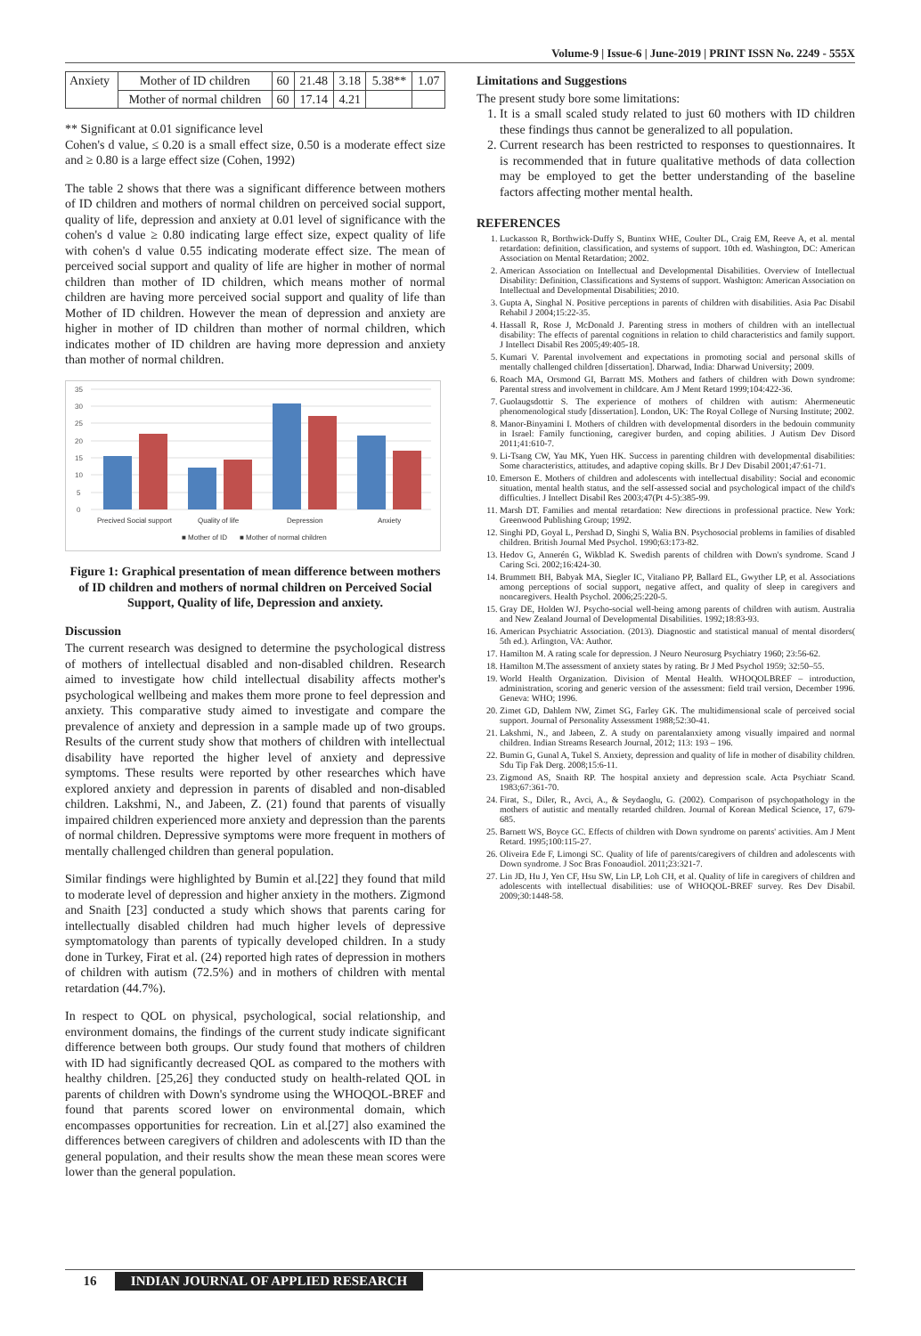Volume-9 | Issue-6 | June-2019 | PRINT ISSN No. 2249 - 555X
| Anxiety | Mother of ID children | 60 | 21.48 | 3.18 | 5.38** | 1.07 |
| | Mother of normal children | 60 | 17.14 | 4.21 | | |
** Significant at 0.01 significance level
Cohen's d value, ≤ 0.20 is a small effect size, 0.50 is a moderate effect size and ≥ 0.80 is a large effect size (Cohen, 1992)
The table 2 shows that there was a significant difference between mothers of ID children and mothers of normal children on perceived social support, quality of life, depression and anxiety at 0.01 level of significance with the cohen's d value ≥ 0.80 indicating large effect size, expect quality of life with cohen's d value 0.55 indicating moderate effect size. The mean of perceived social support and quality of life are higher in mother of normal children than mother of ID children, which means mother of normal children are having more perceived social support and quality of life than Mother of ID children. However the mean of depression and anxiety are higher in mother of ID children than mother of normal children, which indicates mother of ID children are having more depression and anxiety than mother of normal children.
35
30
25
20
15
10
5
0
Precived Social support
Quality of life
Depression
Anxiety
■ Mother of ID
■ Mother of normal children
Figure 1: Graphical presentation of mean difference between mothers of ID children and mothers of normal children on Perceived Social Support, Quality of life, Depression and anxiety.
Discussion
The current research was designed to determine the psychological distress of mothers of intellectual disabled and non-disabled children. Research aimed to investigate how child intellectual disability affects mother's psychological wellbeing and makes them more prone to feel depression and anxiety. This comparative study aimed to investigate and compare the prevalence of anxiety and depression in a sample made up of two groups. Results of the current study show that mothers of children with intellectual disability have reported the higher level of anxiety and depressive symptoms. These results were reported by other researches which have explored anxiety and depression in parents of disabled and non-disabled children. Lakshmi, N., and Jabeen, Z. (21) found that parents of visually impaired children experienced more anxiety and depression than the parents of normal children. Depressive symptoms were more frequent in mothers of mentally challenged children than general population.
Similar findings were highlighted by Bumin et al.[22] they found that mild to moderate level of depression and higher anxiety in the mothers. Zigmond and Snaith [23] conducted a study which shows that parents caring for intellectually disabled children had much higher levels of depressive symptomatology than parents of typically developed children. In a study done in Turkey, Firat et al. (24) reported high rates of depression in mothers of children with autism (72.5%) and in mothers of children with mental retardation (44.7%).
In respect to QOL on physical, psychological, social relationship, and environment domains, the findings of the current study indicate significant difference between both groups. Our study found that mothers of children with ID had significantly decreased QOL as compared to the mothers with healthy children. [25,26] they conducted study on health-related QOL in parents of children with Down's syndrome using the WHOQOL-BREF and found that parents scored lower on environmental domain, which encompasses opportunities for recreation. Lin et al.[27] also examined the differences between caregivers of children and adolescents with ID than the general population, and their results show the mean these mean scores were lower than the general population.
Limitations and Suggestions
The present study bore some limitations:
1. It is a small scaled study related to just 60 mothers with ID children these findings thus cannot be generalized to all population.
2. Current research has been restricted to responses to questionnaires. It is recommended that in future qualitative methods of data collection may be employed to get the better understanding of the baseline factors affecting mother mental health.
REFERENCES
1. Luckasson R, Borthwick-Duffy S, Buntinx WHE, Coulter DL, Craig EM, Reeve A, et al. mental retardation: definition, classification, and systems of support. 10th ed. Washington, DC: American Association on Mental Retardation; 2002.
2. American Association on Intellectual and Developmental Disabilities. Overview of Intellectual Disability: Definition, Classifications and Systems of support. Washigton: American Association on Intellectual and Developmental Disabilities; 2010.
3. Gupta A, Singhal N. Positive perceptions in parents of children with disabilities. Asia Pac Disabil Rehabil J 2004;15:22-35.
4. Hassall R, Rose J, McDonald J. Parenting stress in mothers of children with an intellectual disability: The effects of parental cognitions in relation to child characteristics and family support. J Intellect Disabil Res 2005;49:405-18.
5. Kumari V. Parental involvement and expectations in promoting social and personal skills of mentally challenged children [dissertation]. Dharwad, India: Dharwad University; 2009.
6. Roach MA, Orsmond GI, Barratt MS. Mothers and fathers of children with Down syndrome: Parental stress and involvement in childcare. Am J Ment Retard 1999;104:422-36.
7. Guolaugsdottir S. The experience of mothers of children with autism: Ahermeneutic phenomenological study [dissertation]. London, UK: The Royal College of Nursing Institute; 2002.
8. Manor-Binyamini I. Mothers of children with developmental disorders in the bedouin community in Israel: Family functioning, caregiver burden, and coping abilities. J Autism Dev Disord 2011;41:610-7.
9. Li-Tsang CW, Yau MK, Yuen HK. Success in parenting children with developmental disabilities: Some characteristics, attitudes, and adaptive coping skills. Br J Dev Disabil 2001;47:61-71.
10. Emerson E. Mothers of children and adolescents with intellectual disability: Social and economic situation, mental health status, and the self-assessed social and psychological impact of the child's difficulties. J Intellect Disabil Res 2003;47(Pt 4-5):385-99.
11. Marsh DT. Families and mental retardation: New directions in professional practice. New York: Greenwood Publishing Group; 1992.
12. Singhi PD, Goyal L, Pershad D, Singhi S, Walia BN. Psychosocial problems in families of disabled children. British Journal Med Psychol. 1990;63:173-82.
13. Hedov G, Annerén G, Wikblad K. Swedish parents of children with Down's syndrome. Scand J Caring Sci. 2002;16:424-30.
14. Brummett BH, Babyak MA, Siegler IC, Vitaliano PP, Ballard EL, Gwyther LP, et al. Associations among perceptions of social support, negative affect, and quality of sleep in caregivers and noncaregivers. Health Psychol. 2006;25:220-5.
15. Gray DE, Holden WJ. Psycho-social well-being among parents of children with autism. Australia and New Zealand Journal of Developmental Disabilities. 1992;18:83-93.
16. American Psychiatric Association. (2013). Diagnostic and statistical manual of mental disorders( 5th ed.). Arlington, VA: Author.
17. Hamilton M. A rating scale for depression. J Neuro Neurosurg Psychiatry 1960; 23:56-62.
18. Hamilton M.The assessment of anxiety states by rating. Br J Med Psychol 1959; 32:50–55.
19. World Health Organization. Division of Mental Health. WHOQOLBREF – introduction, administration, scoring and generic version of the assessment: field trail version, December 1996. Geneva: WHO; 1996.
20. Zimet GD, Dahlem NW, Zimet SG, Farley GK. The multidimensional scale of perceived social support. Journal of Personality Assessment 1988;52:30-41.
21. Lakshmi, N., and Jabeen, Z. A study on parentalanxiety among visually impaired and normal children. Indian Streams Research Journal, 2012; 113: 193 – 196.
22. Bumin G, Gunal A, Tukel S. Anxiety, depression and quality of life in mother of disability children. Sdu Tip Fak Derg. 2008;15:6-11.
23. Zigmond AS, Snaith RP. The hospital anxiety and depression scale. Acta Psychiatr Scand. 1983;67:361-70.
24. Firat, S., Diler, R., Avci, A., & Seydaoglu, G. (2002). Comparison of psychopathology in the mothers of autistic and mentally retarded children. Journal of Korean Medical Science, 17, 679-685.
25. Barnett WS, Boyce GC. Effects of children with Down syndrome on parents' activities. Am J Ment Retard. 1995;100:115-27.
26. Oliveira Ede F, Limongi SC. Quality of life of parents/caregivers of children and adolescents with Down syndrome. J Soc Bras Fonoaudiol. 2011;23:321-7.
27. Lin JD, Hu J, Yen CF, Hsu SW, Lin LP, Loh CH, et al. Quality of life in caregivers of children and adolescents with intellectual disabilities: use of WHOQOL-BREF survey. Res Dev Disabil. 2009;30:1448-58.
16 INDIAN JOURNAL OF APPLIED RESEARCH